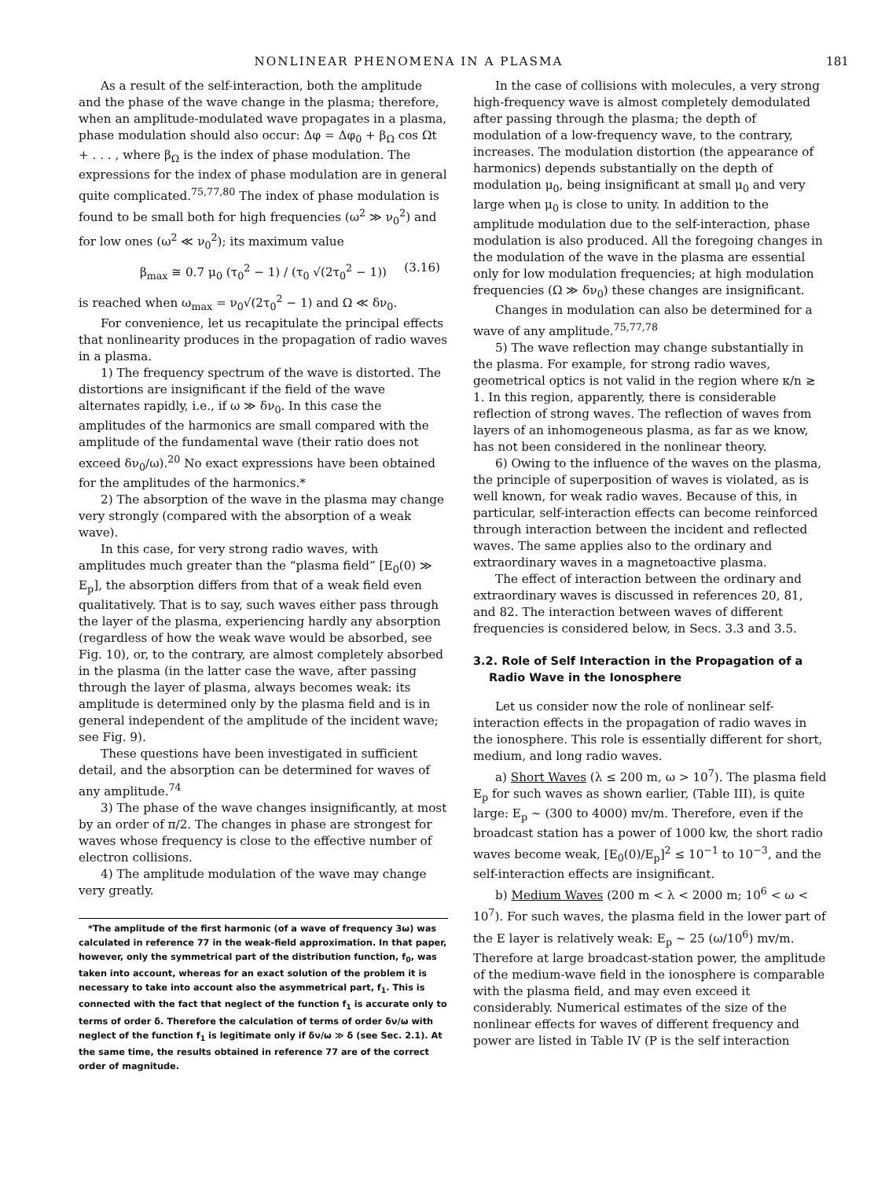NONLINEAR PHENOMENA IN A PLASMA 181
As a result of the self-interaction, both the amplitude and the phase of the wave change in the plasma; therefore, when an amplitude-modulated wave propagates in a plasma, phase modulation should also occur: Δφ = Δφ<sub>0</sub> + β<sub>Ω</sub> cos Ωt + . . . , where β<sub>Ω</sub> is the index of phase modulation. The expressions for the index of phase modulation are in general quite complicated.<sup>75,77,80</sup> The index of phase modulation is found to be small both for high frequencies (ω<sup>2</sup> ≫ ν<sub>0</sub><sup>2</sup>) and for low ones (ω<sup>2</sup> ≪ ν<sub>0</sub><sup>2</sup>); its maximum value
β<sub>max</sub> ≅ 0.7 μ<sub>0</sub> (τ<sub>0</sub><sup>2</sup> − 1) / (τ<sub>0</sub> √(2τ<sub>0</sub><sup>2</sup> − 1)) (3.16)
is reached when ω<sub>max</sub> = ν<sub>0</sub>√(2τ<sub>0</sub><sup>2</sup> − 1) and Ω ≪ δν<sub>0</sub>.
For convenience, let us recapitulate the principal effects that nonlinearity produces in the propagation of radio waves in a plasma.
1) The frequency spectrum of the wave is distorted. The distortions are insignificant if the field of the wave alternates rapidly, i.e., if ω ≫ δν<sub>0</sub>. In this case the amplitudes of the harmonics are small compared with the amplitude of the fundamental wave (their ratio does not exceed δν<sub>0</sub>/ω).<sup>20</sup> No exact expressions have been obtained for the amplitudes of the harmonics.*
2) The absorption of the wave in the plasma may change very strongly (compared with the absorption of a weak wave).
In this case, for very strong radio waves, with amplitudes much greater than the “plasma field” [E<sub>0</sub>(0) ≫ E<sub>p</sub>], the absorption differs from that of a weak field even qualitatively. That is to say, such waves either pass through the layer of the plasma, experiencing hardly any absorption (regardless of how the weak wave would be absorbed, see Fig. 10), or, to the contrary, are almost completely absorbed in the plasma (in the latter case the wave, after passing through the layer of plasma, always becomes weak: its amplitude is determined only by the plasma field and is in general independent of the amplitude of the incident wave; see Fig. 9).
These questions have been investigated in sufficient detail, and the absorption can be determined for waves of any amplitude.<sup>74</sup>
3) The phase of the wave changes insignificantly, at most by an order of π/2. The changes in phase are strongest for waves whose frequency is close to the effective number of electron collisions.
4) The amplitude modulation of the wave may change very greatly.
*The amplitude of the first harmonic (of a wave of frequency 3ω) was calculated in reference 77 in the weak-field approximation. In that paper, however, only the symmetrical part of the distribution function, f<sub>0</sub>, was taken into account, whereas for an exact solution of the problem it is necessary to take into account also the asymmetrical part, f<sub>1</sub>. This is connected with the fact that neglect of the function f<sub>1</sub> is accurate only to terms of order δ. Therefore the calculation of terms of order δν/ω with neglect of the function f<sub>1</sub> is legitimate only if δν/ω ≫ δ (see Sec. 2.1). At the same time, the results obtained in reference 77 are of the correct order of magnitude.
In the case of collisions with molecules, a very strong high-frequency wave is almost completely demodulated after passing through the plasma; the depth of modulation of a low-frequency wave, to the contrary, increases. The modulation distortion (the appearance of harmonics) depends substantially on the depth of modulation μ<sub>0</sub>, being insignificant at small μ<sub>0</sub> and very large when μ<sub>0</sub> is close to unity. In addition to the amplitude modulation due to the self-interaction, phase modulation is also produced. All the foregoing changes in the modulation of the wave in the plasma are essential only for low modulation frequencies; at high modulation frequencies (Ω ≫ δν<sub>0</sub>) these changes are insignificant.
Changes in modulation can also be determined for a wave of any amplitude.<sup>75,77,78</sup>
5) The wave reflection may change substantially in the plasma. For example, for strong radio waves, geometrical optics is not valid in the region where κ/n ≳ 1. In this region, apparently, there is considerable reflection of strong waves. The reflection of waves from layers of an inhomogeneous plasma, as far as we know, has not been considered in the nonlinear theory.
6) Owing to the influence of the waves on the plasma, the principle of superposition of waves is violated, as is well known, for weak radio waves. Because of this, in particular, self-interaction effects can become reinforced through interaction between the incident and reflected waves. The same applies also to the ordinary and extraordinary waves in a magnetoactive plasma.
The effect of interaction between the ordinary and extraordinary waves is discussed in references 20, 81, and 82. The interaction between waves of different frequencies is considered below, in Secs. 3.3 and 3.5.
3.2. Role of Self Interaction in the Propagation of a Radio Wave in the Ionosphere
Let us consider now the role of nonlinear self-interaction effects in the propagation of radio waves in the ionosphere. This role is essentially different for short, medium, and long radio waves.
a) Short Waves (λ ≤ 200 m, ω > 10<sup>7</sup>). The plasma field E<sub>p</sub> for such waves as shown earlier, (Table III), is quite large: E<sub>p</sub> ~ (300 to 4000) mv/m. Therefore, even if the broadcast station has a power of 1000 kw, the short radio waves become weak, [E<sub>0</sub>(0)/E<sub>p</sub>]<sup>2</sup> ≤ 10<sup>−1</sup> to 10<sup>−3</sup>, and the self-interaction effects are insignificant.
b) Medium Waves (200 m < λ < 2000 m; 10<sup>6</sup> < ω < 10<sup>7</sup>). For such waves, the plasma field in the lower part of the E layer is relatively weak: E<sub>p</sub> ~ 25 (ω/10<sup>6</sup>) mv/m. Therefore at large broadcast-station power, the amplitude of the medium-wave field in the ionosphere is comparable with the plasma field, and may even exceed it considerably. Numerical estimates of the size of the nonlinear effects for waves of different frequency and power are listed in Table IV (P is the self interaction